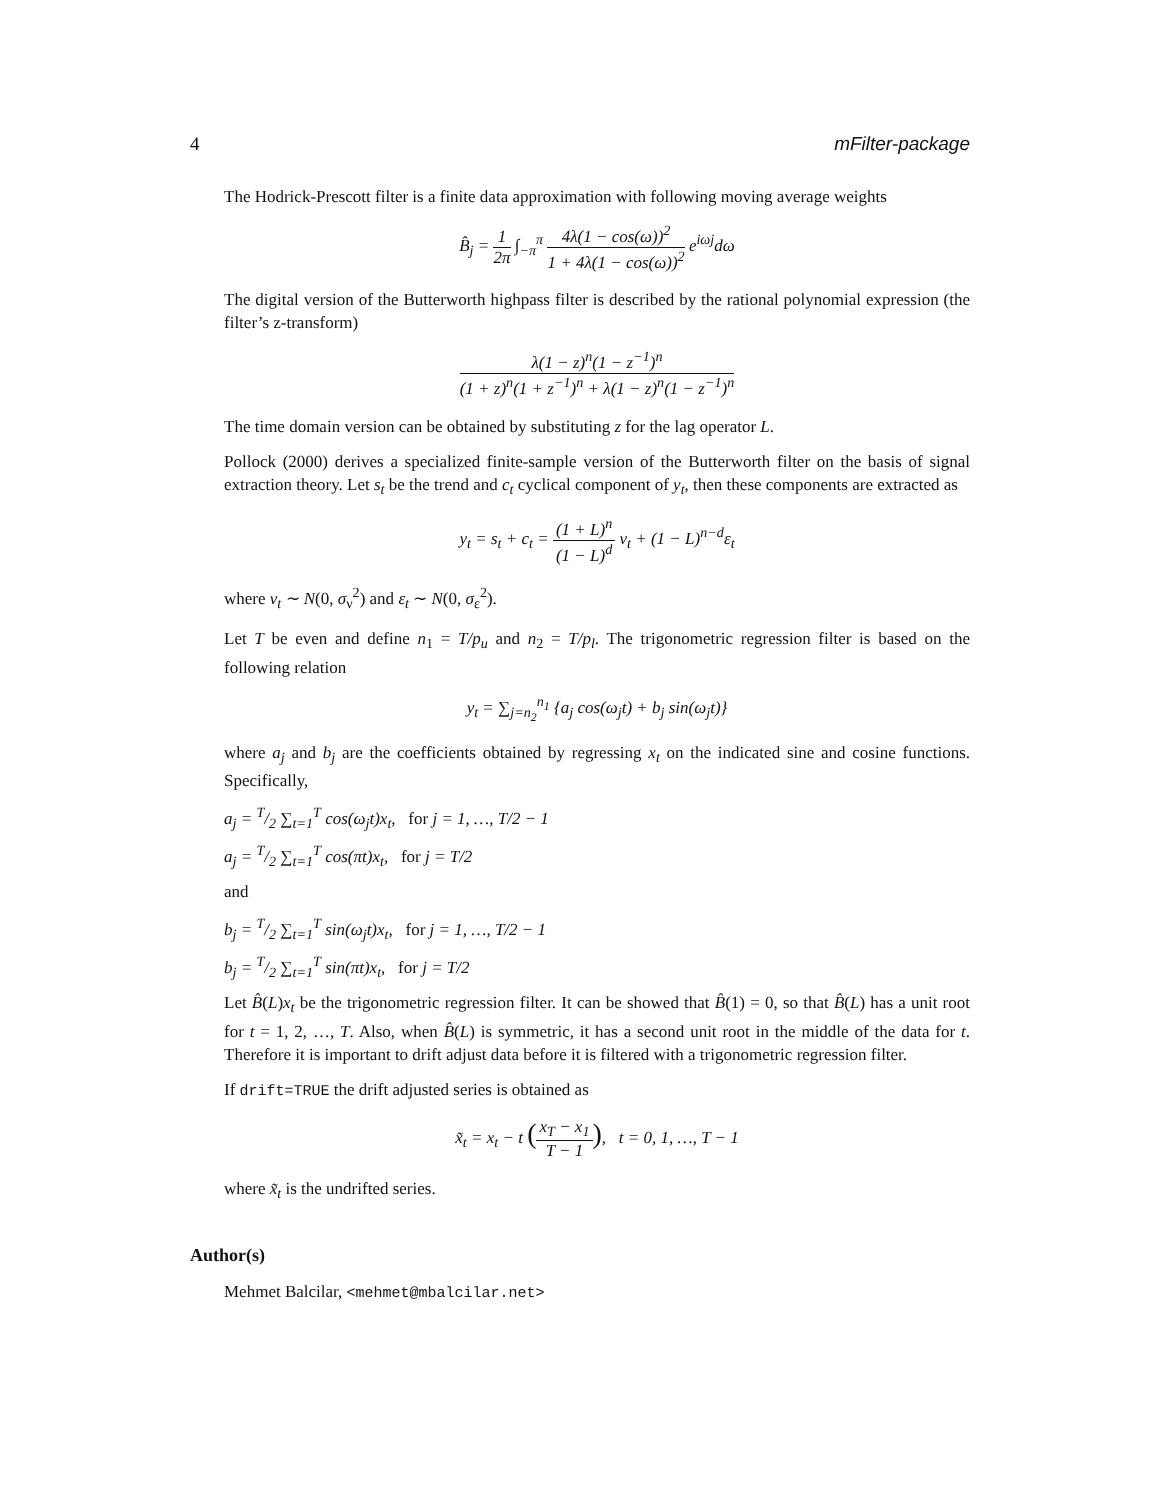4 mFilter-package
The Hodrick-Prescott filter is a finite data approximation with following moving average weights
B̂<sub>j</sub> = 1 2π ∫<sub>−π</sub><sup>π</sup> 4λ(1 − cos(ω))<sup>2</sup> 1 + 4λ(1 − cos(ω))<sup>2</sup> e<sup>iωj</sup>dω
The digital version of the Butterworth highpass filter is described by the rational polynomial expression (the filter’s z-transform)
λ(1 − z)<sup>n</sup>(1 − z<sup>−1</sup>)<sup>n</sup> (1 + z)<sup>n</sup>(1 + z<sup>−1</sup>)<sup>n</sup> + λ(1 − z)<sup>n</sup>(1 − z<sup>−1</sup>)<sup>n</sup>
The time domain version can be obtained by substituting z for the lag operator L.
Pollock (2000) derives a specialized finite-sample version of the Butterworth filter on the basis of signal extraction theory. Let s<sub>t</sub> be the trend and c<sub>t</sub> cyclical component of y<sub>t</sub>, then these components are extracted as
y<sub>t</sub> = s<sub>t</sub> + c<sub>t</sub> = (1 + L)<sup>n</sup> (1 − L)<sup>d</sup> ν<sub>t</sub> + (1 − L)<sup>n−d</sup>ε<sub>t</sub>
where ν<sub>t</sub> ∼ N(0, σ<sub>ν</sub><sup>2</sup>) and ε<sub>t</sub> ∼ N(0, σ<sub>ε</sub><sup>2</sup>).
Let T be even and define n<sub>1</sub> = T/p<sub>u</sub> and n<sub>2</sub> = T/p<sub>l</sub>. The trigonometric regression filter is based on the following relation
y<sub>t</sub> = ∑<sub>j=n<sub>2</sub></sub><sup>n<sub>1</sub></sup> {a<sub>j</sub> cos(ω<sub>j</sub>t) + b<sub>j</sub> sin(ω<sub>j</sub>t)}
where a<sub>j</sub> and b<sub>j</sub> are the coefficients obtained by regressing x<sub>t</sub> on the indicated sine and cosine functions. Specifically,
a<sub>j</sub> = T/2 ∑<sub>t=1</sub><sup>T</sup> cos(ω<sub>j</sub>t)x<sub>t</sub>, for j = 1, …, T/2 − 1
a<sub>j</sub> = T/2 ∑<sub>t=1</sub><sup>T</sup> cos(πt)x<sub>t</sub>, for j = T/2
and
b<sub>j</sub> = T/2 ∑<sub>t=1</sub><sup>T</sup> sin(ω<sub>j</sub>t)x<sub>t</sub>, for j = 1, …, T/2 − 1
b<sub>j</sub> = T/2 ∑<sub>t=1</sub><sup>T</sup> sin(πt)x<sub>t</sub>, for j = T/2
Let B̂(L)x<sub>t</sub> be the trigonometric regression filter. It can be showed that B̂(1) = 0, so that B̂(L) has a unit root for t = 1, 2, …, T. Also, when B̂(L) is symmetric, it has a second unit root in the middle of the data for t. Therefore it is important to drift adjust data before it is filtered with a trigonometric regression filter.
If drift=TRUE the drift adjusted series is obtained as
x̃<sub>t</sub> = x<sub>t</sub> − t (x<sub>T</sub> − x<sub>1</sub> T − 1), t = 0, 1, …, T − 1
where x̃<sub>t</sub> is the undrifted series.
Author(s)
Mehmet Balcilar, <mehmet@mbalcilar.net>